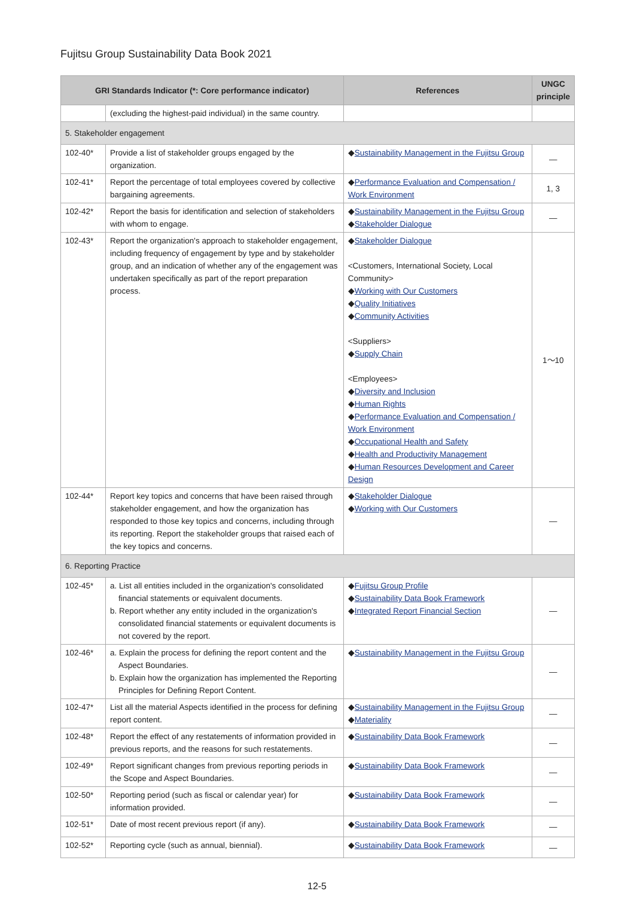Fujitsu Group Sustainability Data Book 2021
| GRI Standards Indicator (*: Core performance indicator) | | References | UNGC principle |
| --- | --- | --- | --- |
| | (excluding the highest-paid individual) in the same country. | | |
| 5. Stakeholder engagement | | | |
| 102-40* | Provide a list of stakeholder groups engaged by the organization. | ◆ Sustainability Management in the Fujitsu Group | ― |
| 102-41* | Report the percentage of total employees covered by collective bargaining agreements. | ◆ Performance Evaluation and Compensation / Work Environment | 1, 3 |
| 102-42* | Report the basis for identification and selection of stakeholders with whom to engage. | ◆ Sustainability Management in the Fujitsu Group ◆ Stakeholder Dialogue | ― |
| 102-43* | Report the organization's approach to stakeholder engagement, including frequency of engagement by type and by stakeholder group, and an indication of whether any of the engagement was undertaken specifically as part of the report preparation process. | ◆ Stakeholder Dialogue <Customers, International Society, Local Community> ◆ Working with Our Customers ◆ Quality Initiatives ◆ Community Activities <Suppliers> ◆ Supply Chain <Employees> ◆ Diversity and Inclusion ◆ Human Rights ◆ Performance Evaluation and Compensation / Work Environment ◆ Occupational Health and Safety ◆ Health and Productivity Management ◆ Human Resources Development and Career Design | 1～10 |
| 102-44* | Report key topics and concerns that have been raised through stakeholder engagement, and how the organization has responded to those key topics and concerns, including through its reporting. Report the stakeholder groups that raised each of the key topics and concerns. | ◆ Stakeholder Dialogue ◆ Working with Our Customers | ― |
| 6. Reporting Practice | | | |
| 102-45* | a. List all entities included in the organization's consolidated financial statements or equivalent documents. b. Report whether any entity included in the organization's consolidated financial statements or equivalent documents is not covered by the report. | ◆ Fujitsu Group Profile ◆ Sustainability Data Book Framework ◆ Integrated Report Financial Section | ― |
| 102-46* | a. Explain the process for defining the report content and the Aspect Boundaries. b. Explain how the organization has implemented the Reporting Principles for Defining Report Content. | ◆ Sustainability Management in the Fujitsu Group | ― |
| 102-47* | List all the material Aspects identified in the process for defining report content. | ◆ Sustainability Management in the Fujitsu Group ◆ Materiality | ― |
| 102-48* | Report the effect of any restatements of information provided in previous reports, and the reasons for such restatements. | ◆ Sustainability Data Book Framework | ― |
| 102-49* | Report significant changes from previous reporting periods in the Scope and Aspect Boundaries. | ◆ Sustainability Data Book Framework | ― |
| 102-50* | Reporting period (such as fiscal or calendar year) for information provided. | ◆ Sustainability Data Book Framework | ― |
| 102-51* | Date of most recent previous report (if any). | ◆ Sustainability Data Book Framework | ― |
| 102-52* | Reporting cycle (such as annual, biennial). | ◆ Sustainability Data Book Framework | ― |
12-5